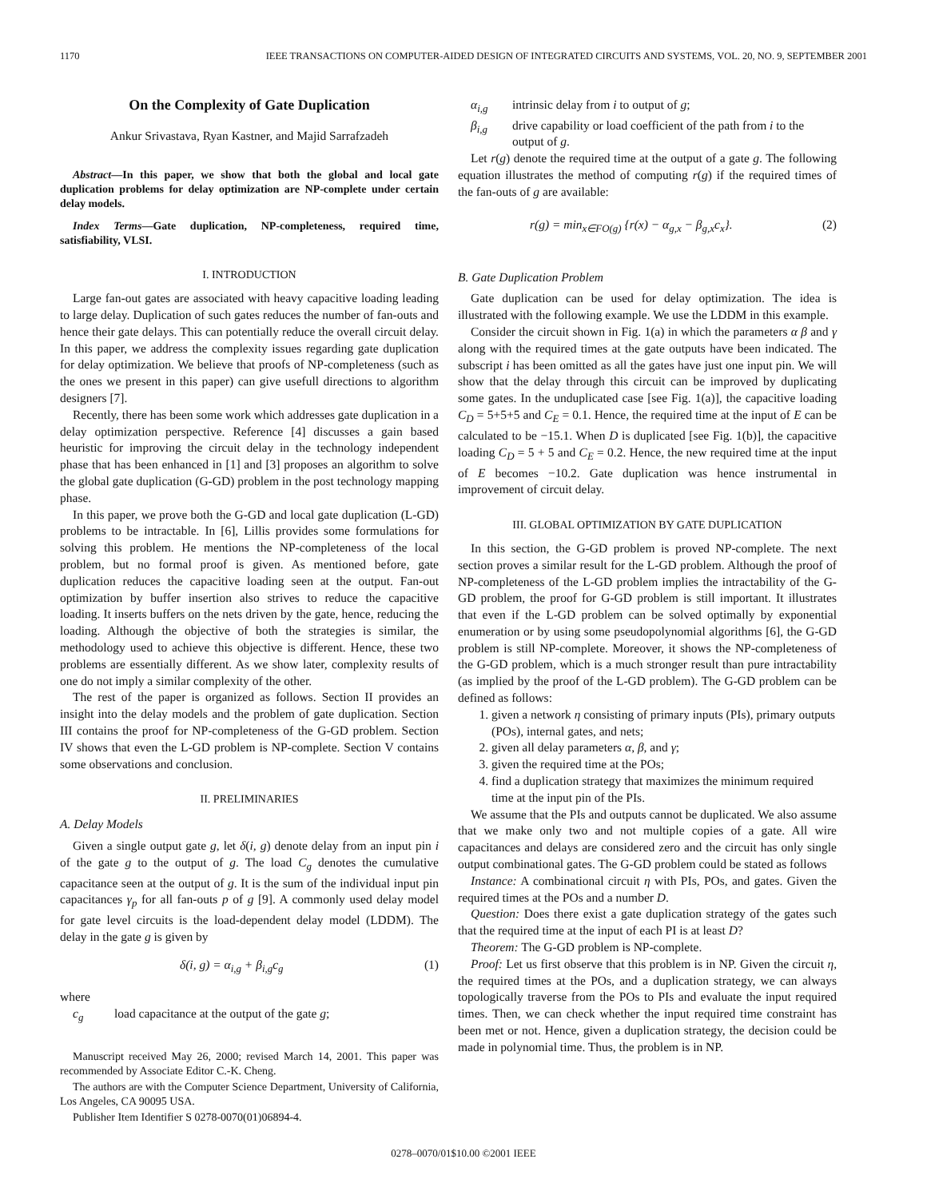1170 IEEE TRANSACTIONS ON COMPUTER-AIDED DESIGN OF INTEGRATED CIRCUITS AND SYSTEMS, VOL. 20, NO. 9, SEPTEMBER 2001
On the Complexity of Gate Duplication
Ankur Srivastava, Ryan Kastner, and Majid Sarrafzadeh
Abstract—In this paper, we show that both the global and local gate duplication problems for delay optimization are NP-complete under certain delay models.
Index Terms—Gate duplication, NP-completeness, required time, satisfiability, VLSI.
I. INTRODUCTION
Large fan-out gates are associated with heavy capacitive loading leading to large delay. Duplication of such gates reduces the number of fan-outs and hence their gate delays. This can potentially reduce the overall circuit delay. In this paper, we address the complexity issues regarding gate duplication for delay optimization. We believe that proofs of NP-completeness (such as the ones we present in this paper) can give usefull directions to algorithm designers [7].
Recently, there has been some work which addresses gate duplication in a delay optimization perspective. Reference [4] discusses a gain based heuristic for improving the circuit delay in the technology independent phase that has been enhanced in [1] and [3] proposes an algorithm to solve the global gate duplication (G-GD) problem in the post technology mapping phase.
In this paper, we prove both the G-GD and local gate duplication (L-GD) problems to be intractable. In [6], Lillis provides some formulations for solving this problem. He mentions the NP-completeness of the local problem, but no formal proof is given. As mentioned before, gate duplication reduces the capacitive loading seen at the output. Fan-out optimization by buffer insertion also strives to reduce the capacitive loading. It inserts buffers on the nets driven by the gate, hence, reducing the loading. Although the objective of both the strategies is similar, the methodology used to achieve this objective is different. Hence, these two problems are essentially different. As we show later, complexity results of one do not imply a similar complexity of the other.
The rest of the paper is organized as follows. Section II provides an insight into the delay models and the problem of gate duplication. Section III contains the proof for NP-completeness of the G-GD problem. Section IV shows that even the L-GD problem is NP-complete. Section V contains some observations and conclusion.
II. PRELIMINARIES
A. Delay Models
Given a single output gate g, let δ(i, g) denote delay from an input pin i of the gate g to the output of g. The load C<sub>g</sub> denotes the cumulative capacitance seen at the output of g. It is the sum of the individual input pin capacitances γ<sub>p</sub> for all fan-outs p of g [9]. A commonly used delay model for gate level circuits is the load-dependent delay model (LDDM). The delay in the gate g is given by
δ(i, g) = α<sub>i,g</sub> + β<sub>i,g</sub>c<sub>g</sub> (1)
where
c<sub>g</sub> load capacitance at the output of the gate g;
Manuscript received May 26, 2000; revised March 14, 2001. This paper was recommended by Associate Editor C.-K. Cheng.
The authors are with the Computer Science Department, University of California, Los Angeles, CA 90095 USA.
Publisher Item Identifier S 0278-0070(01)06894-4.
α<sub>i,g</sub> intrinsic delay from i to output of g;
β<sub>i,g</sub> drive capability or load coefficient of the path from i to the output of g.
Let r(g) denote the required time at the output of a gate g. The following equation illustrates the method of computing r(g) if the required times of the fan-outs of g are available:
r(g) = min<sub>x∈FO(g)</sub> {r(x) − α<sub>g,x</sub> − β<sub>g,x</sub>c<sub>x</sub>}. (2)
B. Gate Duplication Problem
Gate duplication can be used for delay optimization. The idea is illustrated with the following example. We use the LDDM in this example.
Consider the circuit shown in Fig. 1(a) in which the parameters α β and γ along with the required times at the gate outputs have been indicated. The subscript i has been omitted as all the gates have just one input pin. We will show that the delay through this circuit can be improved by duplicating some gates. In the unduplicated case [see Fig. 1(a)], the capacitive loading C<sub>D</sub> = 5+5+5 and C<sub>E</sub> = 0.1. Hence, the required time at the input of E can be calculated to be −15.1. When D is duplicated [see Fig. 1(b)], the capacitive loading C<sub>D</sub> = 5 + 5 and C<sub>E</sub> = 0.2. Hence, the new required time at the input of E becomes −10.2. Gate duplication was hence instrumental in improvement of circuit delay.
III. GLOBAL OPTIMIZATION BY GATE DUPLICATION
In this section, the G-GD problem is proved NP-complete. The next section proves a similar result for the L-GD problem. Although the proof of NP-completeness of the L-GD problem implies the intractability of the G-GD problem, the proof for G-GD problem is still important. It illustrates that even if the L-GD problem can be solved optimally by exponential enumeration or by using some pseudopolynomial algorithms [6], the G-GD problem is still NP-complete. Moreover, it shows the NP-completeness of the G-GD problem, which is a much stronger result than pure intractability (as implied by the proof of the L-GD problem). The G-GD problem can be defined as follows:
1. given a network η consisting of primary inputs (PIs), primary outputs (POs), internal gates, and nets;
2. given all delay parameters α, β, and γ;
3. given the required time at the POs;
4. find a duplication strategy that maximizes the minimum required time at the input pin of the PIs.
We assume that the PIs and outputs cannot be duplicated. We also assume that we make only two and not multiple copies of a gate. All wire capacitances and delays are considered zero and the circuit has only single output combinational gates. The G-GD problem could be stated as follows
Instance: A combinational circuit η with PIs, POs, and gates. Given the required times at the POs and a number D.
Question: Does there exist a gate duplication strategy of the gates such that the required time at the input of each PI is at least D?
Theorem: The G-GD problem is NP-complete.
Proof: Let us first observe that this problem is in NP. Given the circuit η, the required times at the POs, and a duplication strategy, we can always topologically traverse from the POs to PIs and evaluate the input required times. Then, we can check whether the input required time constraint has been met or not. Hence, given a duplication strategy, the decision could be made in polynomial time. Thus, the problem is in NP.
0278–0070/01$10.00 ©2001 IEEE